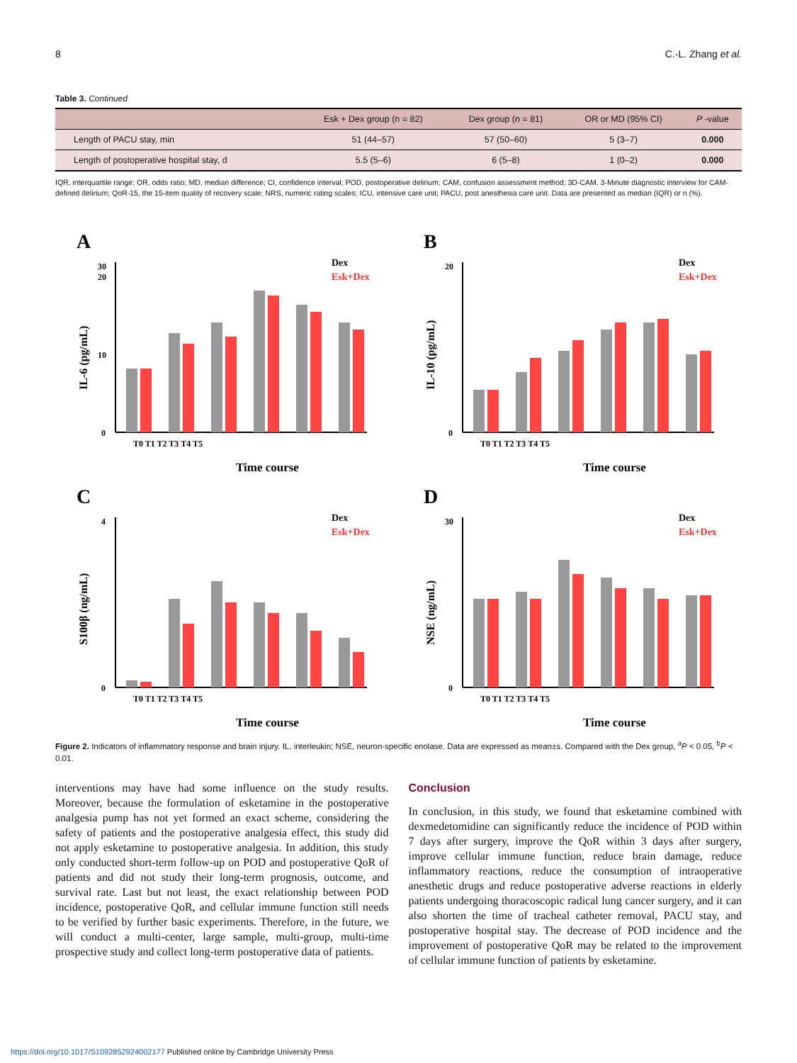8 C.-L. Zhang et al.
Table 3. Continued
| | Esk + Dex group (n = 82) | Dex group (n = 81) | OR or MD (95% CI) | P -value |
| --- | --- | --- | --- | --- |
| Length of PACU stay, min | 51 (44–57) | 57 (50–60) | 5 (3–7) | 0.000 |
| Length of postoperative hospital stay, d | 5.5 (5–6) | 6 (5–8) | 1 (0–2) | 0.000 |
IQR, interquartile range; OR, odds ratio; MD, median difference; CI, confidence interval; POD, postoperative delirium; CAM, confusion assessment method; 3D-CAM, 3-Minute diagnostic interview for CAM-defined delirium; QoR-15, the 15-item quality of recovery scale; NRS, numeric rating scales; ICU, intensive care unit; PACU, post anesthesia care unit. Data are presented as median (IQR) or n (%).
A
IL-6 (pg/mL)
0
10
20
30
T0 T1 T2 T3 T4 T5
Time course
Dex
Esk+Dex
B
IL-10 (pg/mL)
0
20
T0 T1 T2 T3 T4 T5
Time course
Dex
Esk+Dex
C
S100β (ng/mL)
0
4
T0 T1 T2 T3 T4 T5
Time course
Dex
Esk+Dex
D
NSE (ng/mL)
0
30
T0 T1 T2 T3 T4 T5
Time course
Dex
Esk+Dex
Figure 2. Indicators of inflammatory response and brain injury. IL, interleukin; NSE, neuron-specific enolase. Data are expressed as mean±s. Compared with the Dex group, <sup>a</sup>P < 0.05, <sup>b</sup>P < 0.01.
interventions may have had some influence on the study results. Moreover, because the formulation of esketamine in the postoperative analgesia pump has not yet formed an exact scheme, considering the safety of patients and the postoperative analgesia effect, this study did not apply esketamine to postoperative analgesia. In addition, this study only conducted short-term follow-up on POD and postoperative QoR of patients and did not study their long-term prognosis, outcome, and survival rate. Last but not least, the exact relationship between POD incidence, postoperative QoR, and cellular immune function still needs to be verified by further basic experiments. Therefore, in the future, we will conduct a multi-center, large sample, multi-group, multi-time prospective study and collect long-term postoperative data of patients.
Conclusion
In conclusion, in this study, we found that esketamine combined with dexmedetomidine can significantly reduce the incidence of POD within 7 days after surgery, improve the QoR within 3 days after surgery, improve cellular immune function, reduce brain damage, reduce inflammatory reactions, reduce the consumption of intraoperative anesthetic drugs and reduce postoperative adverse reactions in elderly patients undergoing thoracoscopic radical lung cancer surgery, and it can also shorten the time of tracheal catheter removal, PACU stay, and postoperative hospital stay. The decrease of POD incidence and the improvement of postoperative QoR may be related to the improvement of cellular immune function of patients by esketamine.
https://doi.org/10.1017/S1092852924002177 Published online by Cambridge University Press